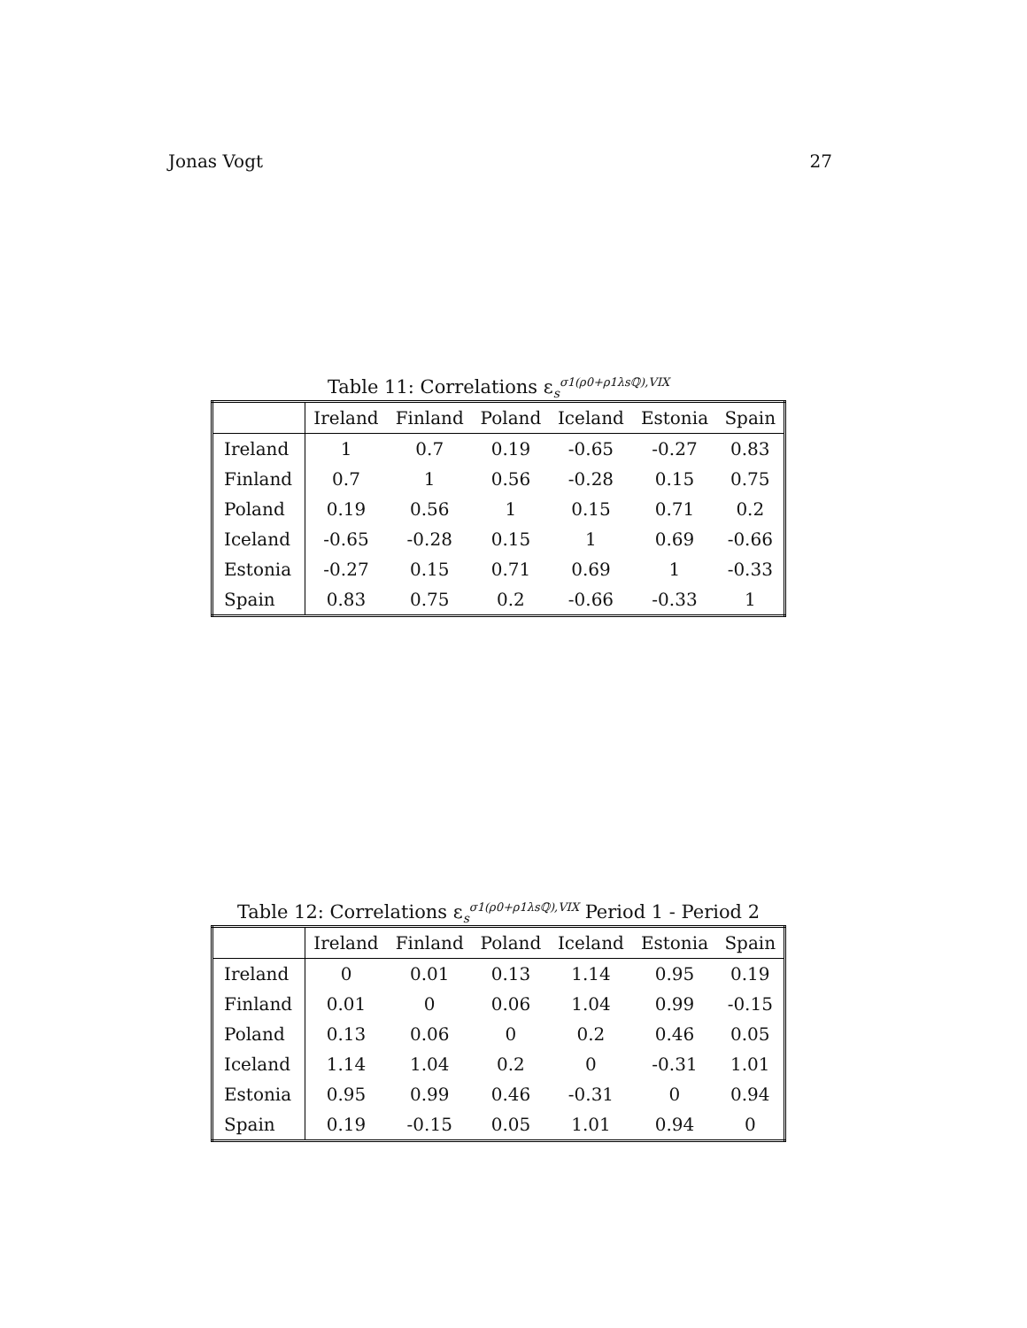Jonas Vogt 27
Table 11: Correlations ε<sub>s</sub><sup>σ1(ρ0+ρ1λsℚ),VIX</sup>
| | Ireland | Finland | Poland | Iceland | Estonia | Spain |
| --- | --- | --- | --- | --- | --- | --- |
| Ireland | 1 | 0.7 | 0.19 | -0.65 | -0.27 | 0.83 |
| Finland | 0.7 | 1 | 0.56 | -0.28 | 0.15 | 0.75 |
| Poland | 0.19 | 0.56 | 1 | 0.15 | 0.71 | 0.2 |
| Iceland | -0.65 | -0.28 | 0.15 | 1 | 0.69 | -0.66 |
| Estonia | -0.27 | 0.15 | 0.71 | 0.69 | 1 | -0.33 |
| Spain | 0.83 | 0.75 | 0.2 | -0.66 | -0.33 | 1 |
Table 12: Correlations ε<sub>s</sub><sup>σ1(ρ0+ρ1λsℚ),VIX</sup> Period 1 - Period 2
| | Ireland | Finland | Poland | Iceland | Estonia | Spain |
| --- | --- | --- | --- | --- | --- | --- |
| Ireland | 0 | 0.01 | 0.13 | 1.14 | 0.95 | 0.19 |
| Finland | 0.01 | 0 | 0.06 | 1.04 | 0.99 | -0.15 |
| Poland | 0.13 | 0.06 | 0 | 0.2 | 0.46 | 0.05 |
| Iceland | 1.14 | 1.04 | 0.2 | 0 | -0.31 | 1.01 |
| Estonia | 0.95 | 0.99 | 0.46 | -0.31 | 0 | 0.94 |
| Spain | 0.19 | -0.15 | 0.05 | 1.01 | 0.94 | 0 |